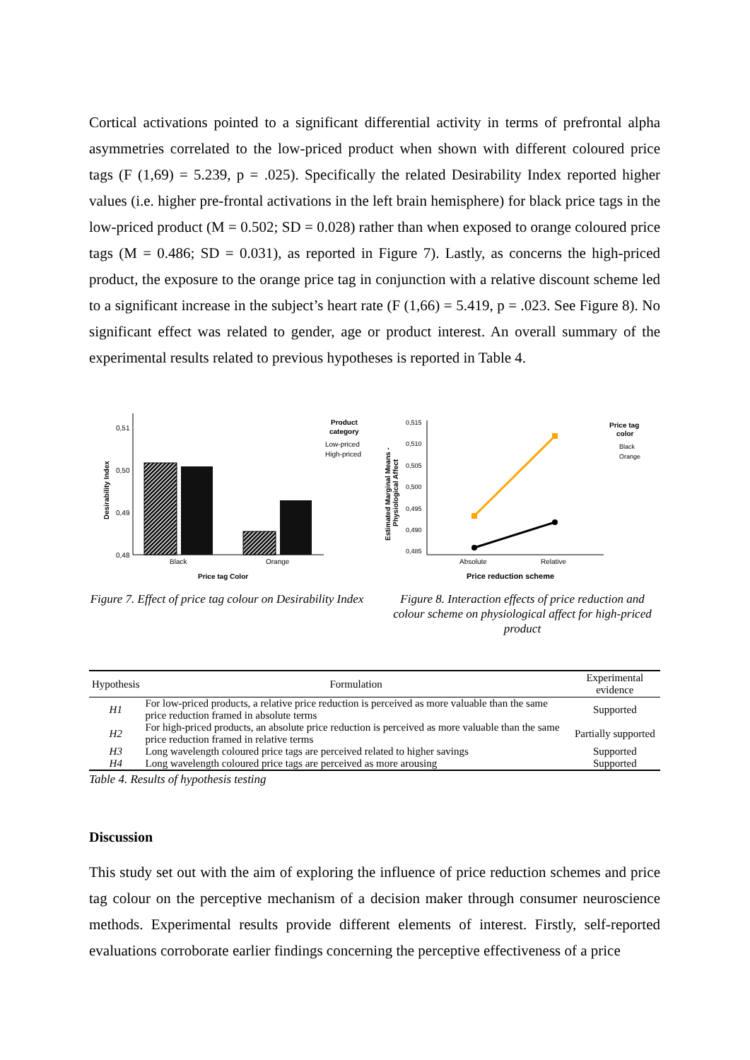Cortical activations pointed to a significant differential activity in terms of prefrontal alpha asymmetries correlated to the low-priced product when shown with different coloured price tags (F (1,69) = 5.239, p = .025). Specifically the related Desirability Index reported higher values (i.e. higher pre-frontal activations in the left brain hemisphere) for black price tags in the low-priced product (M = 0.502; SD = 0.028) rather than when exposed to orange coloured price tags (M = 0.486; SD = 0.031), as reported in Figure 7). Lastly, as concerns the high-priced product, the exposure to the orange price tag in conjunction with a relative discount scheme led to a significant increase in the subject’s heart rate (F (1,66) = 5.419, p = .023. See Figure 8). No significant effect was related to gender, age or product interest. An overall summary of the experimental results related to previous hypotheses is reported in Table 4.
0,51
0,50
0,49
0,48
Desirability Index
Black
Orange
Price tag Color
Product
category
Low-priced
High-priced
Figure 7. Effect of price tag colour on Desirability Index
0,515
0,510
0,505
0,500
0,495
0,490
0,485
Estimated Marginal Means -
Physiological Affect
Absolute
Relative
Price reduction scheme
Price tag
color
Black
Orange
Figure 8. Interaction effects of price reduction and colour scheme on physiological affect for high-priced product
| Hypothesis | Formulation | Experimental evidence |
| --- | --- | --- |
| H1 | For low-priced products, a relative price reduction is perceived as more valuable than the same price reduction framed in absolute terms | Supported |
| H2 | For high-priced products, an absolute price reduction is perceived as more valuable than the same price reduction framed in relative terms | Partially supported |
| H3 | Long wavelength coloured price tags are perceived related to higher savings | Supported |
| H4 | Long wavelength coloured price tags are perceived as more arousing | Supported |
Table 4. Results of hypothesis testing
Discussion
This study set out with the aim of exploring the influence of price reduction schemes and price tag colour on the perceptive mechanism of a decision maker through consumer neuroscience methods. Experimental results provide different elements of interest. Firstly, self-reported evaluations corroborate earlier findings concerning the perceptive effectiveness of a price